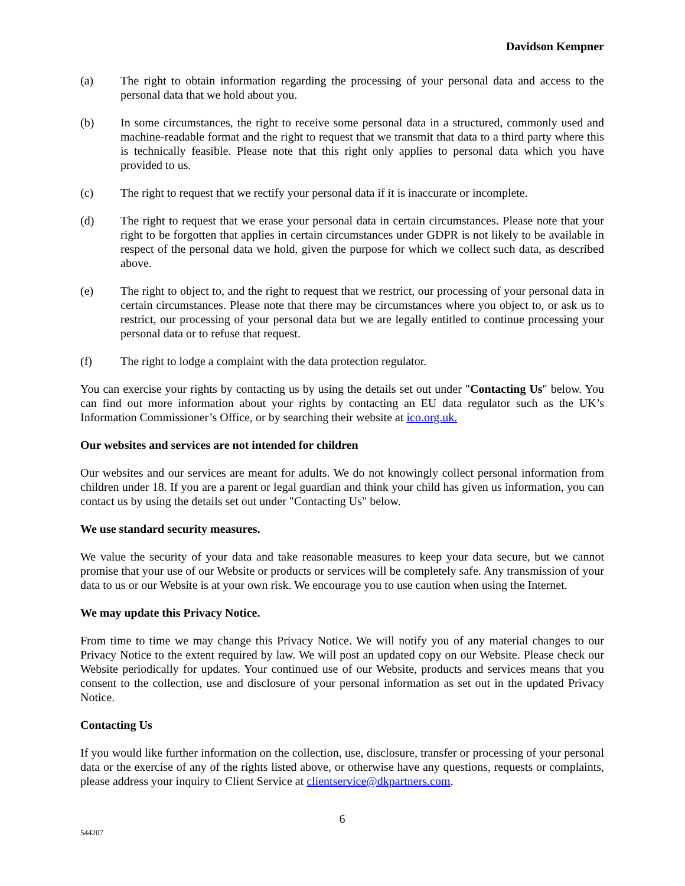Davidson Kempner
(a) The right to obtain information regarding the processing of your personal data and access to the personal data that we hold about you.
(b) In some circumstances, the right to receive some personal data in a structured, commonly used and machine-readable format and the right to request that we transmit that data to a third party where this is technically feasible. Please note that this right only applies to personal data which you have provided to us.
(c) The right to request that we rectify your personal data if it is inaccurate or incomplete.
(d) The right to request that we erase your personal data in certain circumstances. Please note that your right to be forgotten that applies in certain circumstances under GDPR is not likely to be available in respect of the personal data we hold, given the purpose for which we collect such data, as described above.
(e) The right to object to, and the right to request that we restrict, our processing of your personal data in certain circumstances. Please note that there may be circumstances where you object to, or ask us to restrict, our processing of your personal data but we are legally entitled to continue processing your personal data or to refuse that request.
(f) The right to lodge a complaint with the data protection regulator.
You can exercise your rights by contacting us by using the details set out under "Contacting Us" below. You can find out more information about your rights by contacting an EU data regulator such as the UK’s Information Commissioner’s Office, or by searching their website at ico.org.uk.
Our websites and services are not intended for children
Our websites and our services are meant for adults. We do not knowingly collect personal information from children under 18. If you are a parent or legal guardian and think your child has given us information, you can contact us by using the details set out under "Contacting Us" below.
We use standard security measures.
We value the security of your data and take reasonable measures to keep your data secure, but we cannot promise that your use of our Website or products or services will be completely safe. Any transmission of your data to us or our Website is at your own risk. We encourage you to use caution when using the Internet.
We may update this Privacy Notice.
From time to time we may change this Privacy Notice. We will notify you of any material changes to our Privacy Notice to the extent required by law. We will post an updated copy on our Website. Please check our Website periodically for updates. Your continued use of our Website, products and services means that you consent to the collection, use and disclosure of your personal information as set out in the updated Privacy Notice.
Contacting Us
If you would like further information on the collection, use, disclosure, transfer or processing of your personal data or the exercise of any of the rights listed above, or otherwise have any questions, requests or complaints, please address your inquiry to Client Service at clientservice@dkpartners.com.
6
544207